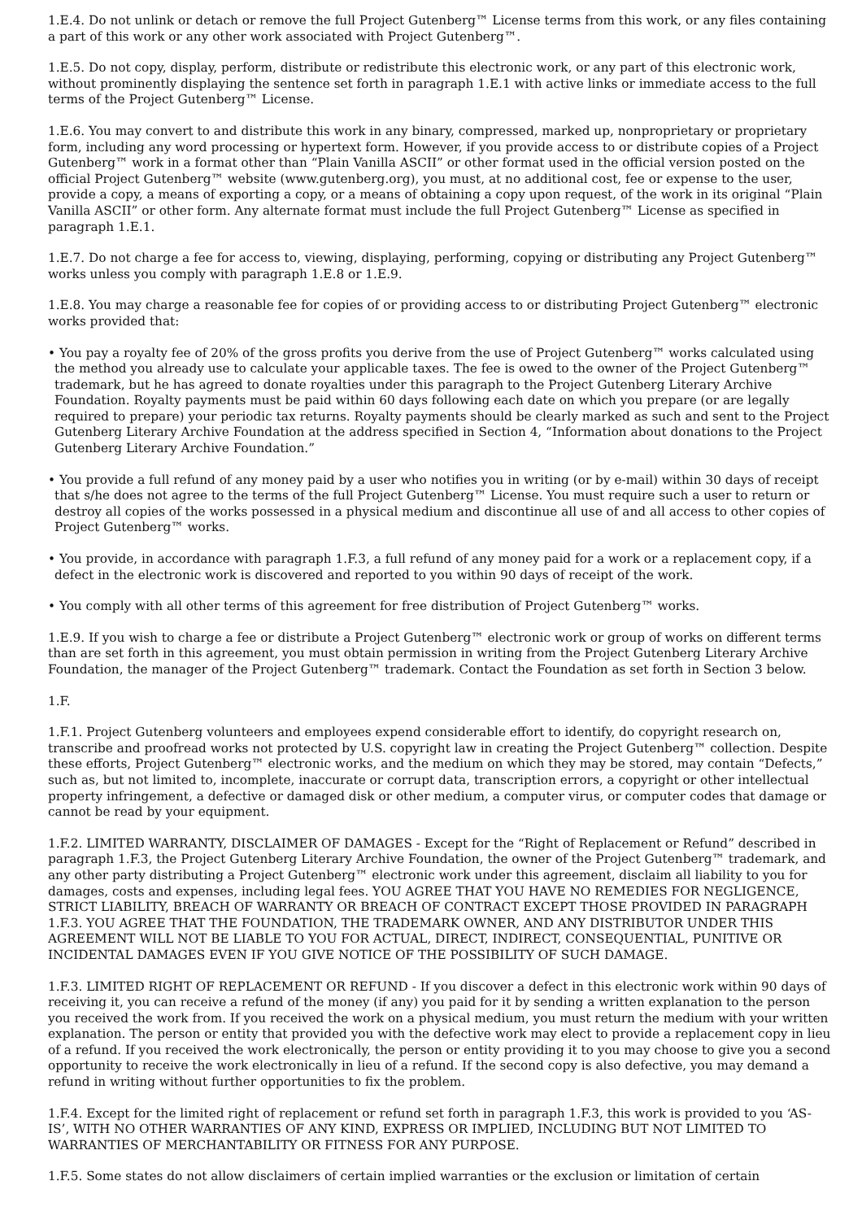1.E.4. Do not unlink or detach or remove the full Project Gutenberg™ License terms from this work, or any files containing a part of this work or any other work associated with Project Gutenberg™.
1.E.5. Do not copy, display, perform, distribute or redistribute this electronic work, or any part of this electronic work, without prominently displaying the sentence set forth in paragraph 1.E.1 with active links or immediate access to the full terms of the Project Gutenberg™ License.
1.E.6. You may convert to and distribute this work in any binary, compressed, marked up, nonproprietary or proprietary form, including any word processing or hypertext form. However, if you provide access to or distribute copies of a Project Gutenberg™ work in a format other than “Plain Vanilla ASCII” or other format used in the official version posted on the official Project Gutenberg™ website (www.gutenberg.org), you must, at no additional cost, fee or expense to the user, provide a copy, a means of exporting a copy, or a means of obtaining a copy upon request, of the work in its original “Plain Vanilla ASCII” or other form. Any alternate format must include the full Project Gutenberg™ License as specified in paragraph 1.E.1.
1.E.7. Do not charge a fee for access to, viewing, displaying, performing, copying or distributing any Project Gutenberg™ works unless you comply with paragraph 1.E.8 or 1.E.9.
1.E.8. You may charge a reasonable fee for copies of or providing access to or distributing Project Gutenberg™ electronic works provided that:
• You pay a royalty fee of 20% of the gross profits you derive from the use of Project Gutenberg™ works calculated using the method you already use to calculate your applicable taxes. The fee is owed to the owner of the Project Gutenberg™ trademark, but he has agreed to donate royalties under this paragraph to the Project Gutenberg Literary Archive Foundation. Royalty payments must be paid within 60 days following each date on which you prepare (or are legally required to prepare) your periodic tax returns. Royalty payments should be clearly marked as such and sent to the Project Gutenberg Literary Archive Foundation at the address specified in Section 4, “Information about donations to the Project Gutenberg Literary Archive Foundation.”
• You provide a full refund of any money paid by a user who notifies you in writing (or by e-mail) within 30 days of receipt that s/he does not agree to the terms of the full Project Gutenberg™ License. You must require such a user to return or destroy all copies of the works possessed in a physical medium and discontinue all use of and all access to other copies of Project Gutenberg™ works.
• You provide, in accordance with paragraph 1.F.3, a full refund of any money paid for a work or a replacement copy, if a defect in the electronic work is discovered and reported to you within 90 days of receipt of the work.
• You comply with all other terms of this agreement for free distribution of Project Gutenberg™ works.
1.E.9. If you wish to charge a fee or distribute a Project Gutenberg™ electronic work or group of works on different terms than are set forth in this agreement, you must obtain permission in writing from the Project Gutenberg Literary Archive Foundation, the manager of the Project Gutenberg™ trademark. Contact the Foundation as set forth in Section 3 below.
1.F.
1.F.1. Project Gutenberg volunteers and employees expend considerable effort to identify, do copyright research on, transcribe and proofread works not protected by U.S. copyright law in creating the Project Gutenberg™ collection. Despite these efforts, Project Gutenberg™ electronic works, and the medium on which they may be stored, may contain “Defects,” such as, but not limited to, incomplete, inaccurate or corrupt data, transcription errors, a copyright or other intellectual property infringement, a defective or damaged disk or other medium, a computer virus, or computer codes that damage or cannot be read by your equipment.
1.F.2. LIMITED WARRANTY, DISCLAIMER OF DAMAGES - Except for the “Right of Replacement or Refund” described in paragraph 1.F.3, the Project Gutenberg Literary Archive Foundation, the owner of the Project Gutenberg™ trademark, and any other party distributing a Project Gutenberg™ electronic work under this agreement, disclaim all liability to you for damages, costs and expenses, including legal fees. YOU AGREE THAT YOU HAVE NO REMEDIES FOR NEGLIGENCE, STRICT LIABILITY, BREACH OF WARRANTY OR BREACH OF CONTRACT EXCEPT THOSE PROVIDED IN PARAGRAPH 1.F.3. YOU AGREE THAT THE FOUNDATION, THE TRADEMARK OWNER, AND ANY DISTRIBUTOR UNDER THIS AGREEMENT WILL NOT BE LIABLE TO YOU FOR ACTUAL, DIRECT, INDIRECT, CONSEQUENTIAL, PUNITIVE OR INCIDENTAL DAMAGES EVEN IF YOU GIVE NOTICE OF THE POSSIBILITY OF SUCH DAMAGE.
1.F.3. LIMITED RIGHT OF REPLACEMENT OR REFUND - If you discover a defect in this electronic work within 90 days of receiving it, you can receive a refund of the money (if any) you paid for it by sending a written explanation to the person you received the work from. If you received the work on a physical medium, you must return the medium with your written explanation. The person or entity that provided you with the defective work may elect to provide a replacement copy in lieu of a refund. If you received the work electronically, the person or entity providing it to you may choose to give you a second opportunity to receive the work electronically in lieu of a refund. If the second copy is also defective, you may demand a refund in writing without further opportunities to fix the problem.
1.F.4. Except for the limited right of replacement or refund set forth in paragraph 1.F.3, this work is provided to you ‘AS-IS’, WITH NO OTHER WARRANTIES OF ANY KIND, EXPRESS OR IMPLIED, INCLUDING BUT NOT LIMITED TO WARRANTIES OF MERCHANTABILITY OR FITNESS FOR ANY PURPOSE.
1.F.5. Some states do not allow disclaimers of certain implied warranties or the exclusion or limitation of certain